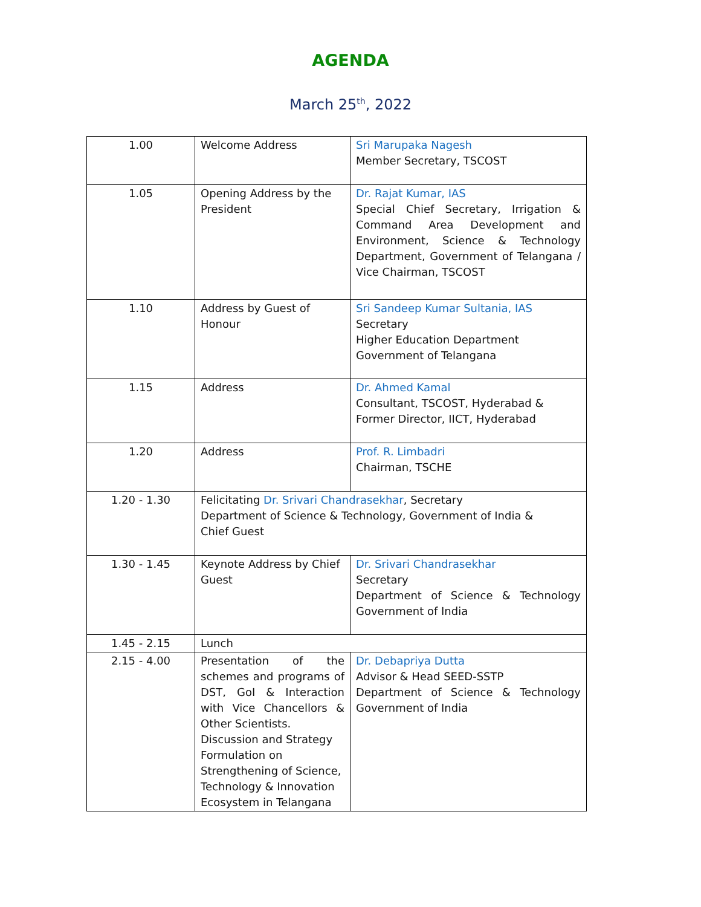AGENDA
March 25<sup>th</sup>, 2022
| 1.00 | Welcome Address | Sri Marupaka Nagesh Member Secretary, TSCOST |
| 1.05 | Opening Address by the President | Dr. Rajat Kumar, IAS Special Chief Secretary, Irrigation & Command Area Development and Environment, Science & Technology Department, Government of Telangana / Vice Chairman, TSCOST |
| 1.10 | Address by Guest of Honour | Sri Sandeep Kumar Sultania, IAS Secretary Higher Education Department Government of Telangana |
| 1.15 | Address | Dr. Ahmed Kamal Consultant, TSCOST, Hyderabad & Former Director, IICT, Hyderabad |
| 1.20 | Address | Prof. R. Limbadri Chairman, TSCHE |
| 1.20 - 1.30 | Felicitating Dr. Srivari Chandrasekhar , Secretary Department of Science & Technology, Government of India & Chief Guest | |
| 1.30 - 1.45 | Keynote Address by Chief Guest | Dr. Srivari Chandrasekhar Secretary Department of Science & Technology Government of India |
| 1.45 - 2.15 | Lunch | |
| 2.15 - 4.00 | Presentation of the schemes and programs of DST, GoI & Interaction with Vice Chancellors & Other Scientists. Discussion and Strategy Formulation on Strengthening of Science, Technology & Innovation Ecosystem in Telangana | Dr. Debapriya Dutta Advisor & Head SEED-SSTP Department of Science & Technology Government of India |